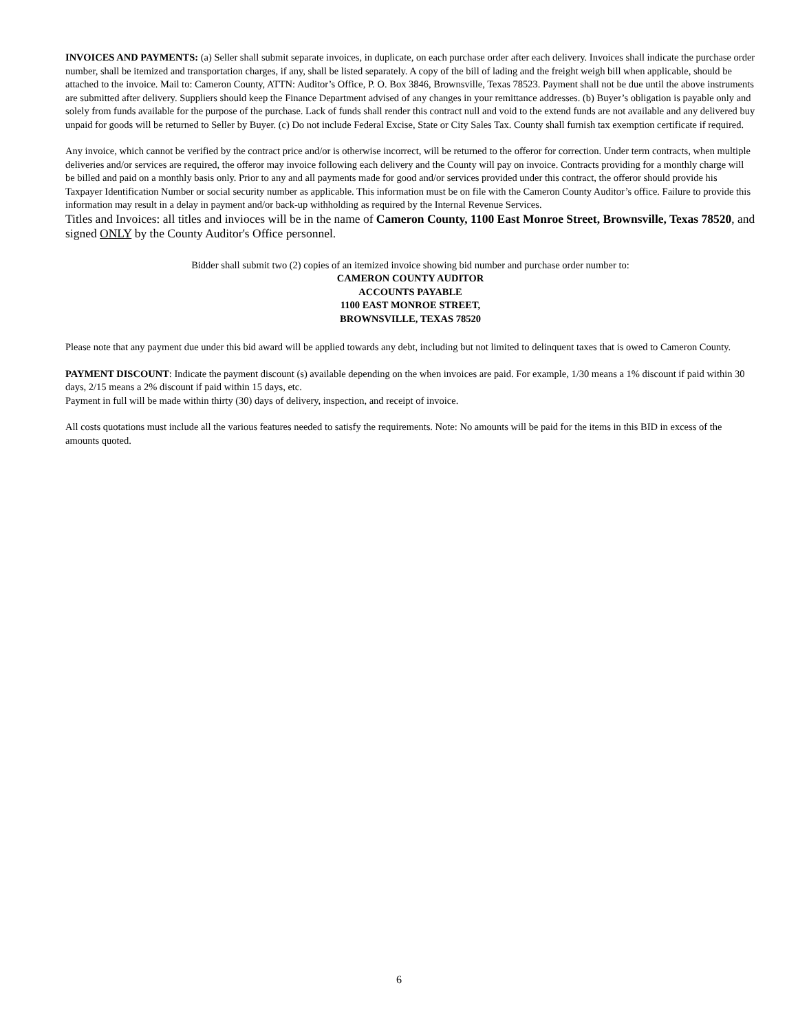INVOICES AND PAYMENTS: (a) Seller shall submit separate invoices, in duplicate, on each purchase order after each delivery. Invoices shall indicate the purchase order number, shall be itemized and transportation charges, if any, shall be listed separately. A copy of the bill of lading and the freight weigh bill when applicable, should be attached to the invoice. Mail to: Cameron County, ATTN: Auditor’s Office, P. O. Box 3846, Brownsville, Texas 78523. Payment shall not be due until the above instruments are submitted after delivery. Suppliers should keep the Finance Department advised of any changes in your remittance addresses. (b) Buyer’s obligation is payable only and solely from funds available for the purpose of the purchase. Lack of funds shall render this contract null and void to the extend funds are not available and any delivered buy unpaid for goods will be returned to Seller by Buyer. (c) Do not include Federal Excise, State or City Sales Tax. County shall furnish tax exemption certificate if required.
Any invoice, which cannot be verified by the contract price and/or is otherwise incorrect, will be returned to the offeror for correction. Under term contracts, when multiple deliveries and/or services are required, the offeror may invoice following each delivery and the County will pay on invoice. Contracts providing for a monthly charge will be billed and paid on a monthly basis only. Prior to any and all payments made for good and/or services provided under this contract, the offeror should provide his Taxpayer Identification Number or social security number as applicable. This information must be on file with the Cameron County Auditor’s office. Failure to provide this information may result in a delay in payment and/or back-up withholding as required by the Internal Revenue Services.
Titles and Invoices: all titles and invioces will be in the name of Cameron County, 1100 East Monroe Street, Brownsville, Texas 78520, and signed ONLY by the County Auditor's Office personnel.
Bidder shall submit two (2) copies of an itemized invoice showing bid number and purchase order number to:
CAMERON COUNTY AUDITOR
ACCOUNTS PAYABLE
1100 EAST MONROE STREET,
BROWNSVILLE, TEXAS 78520
Please note that any payment due under this bid award will be applied towards any debt, including but not limited to delinquent taxes that is owed to Cameron County.
PAYMENT DISCOUNT: Indicate the payment discount (s) available depending on the when invoices are paid. For example, 1/30 means a 1% discount if paid within 30 days, 2/15 means a 2% discount if paid within 15 days, etc.
Payment in full will be made within thirty (30) days of delivery, inspection, and receipt of invoice.
All costs quotations must include all the various features needed to satisfy the requirements. Note: No amounts will be paid for the items in this BID in excess of the amounts quoted.
6